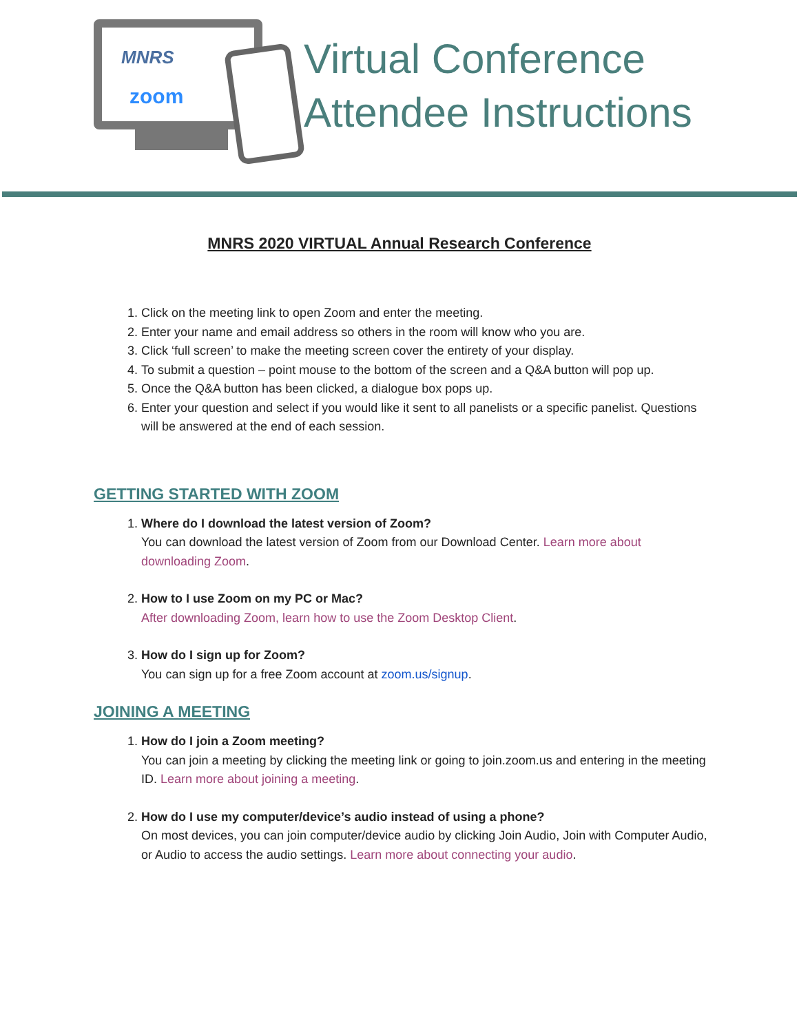MNRS
zoom
Virtual Conference
Attendee Instructions
MNRS 2020 VIRTUAL Annual Research Conference
1. Click on the meeting link to open Zoom and enter the meeting.
2. Enter your name and email address so others in the room will know who you are.
3. Click ‘full screen’ to make the meeting screen cover the entirety of your display.
4. To submit a question – point mouse to the bottom of the screen and a Q&A button will pop up.
5. Once the Q&A button has been clicked, a dialogue box pops up.
6. Enter your question and select if you would like it sent to all panelists or a specific panelist. Questions will be answered at the end of each session.
GETTING STARTED WITH ZOOM
1. Where do I download the latest version of Zoom?
You can download the latest version of Zoom from our Download Center. Learn more about downloading Zoom.
2. How to I use Zoom on my PC or Mac?
After downloading Zoom, learn how to use the Zoom Desktop Client.
3. How do I sign up for Zoom?
You can sign up for a free Zoom account at zoom.us/signup.
JOINING A MEETING
1. How do I join a Zoom meeting?
You can join a meeting by clicking the meeting link or going to join.zoom.us and entering in the meeting ID. Learn more about joining a meeting.
2. How do I use my computer/device’s audio instead of using a phone?
On most devices, you can join computer/device audio by clicking Join Audio, Join with Computer Audio, or Audio to access the audio settings. Learn more about connecting your audio.